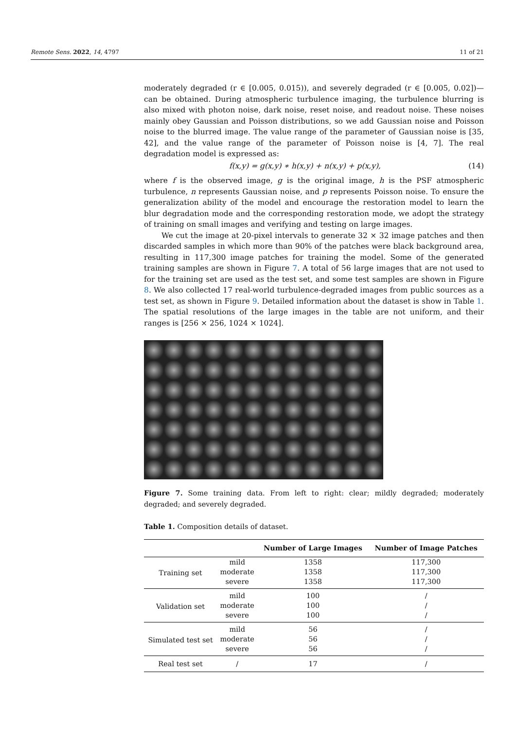Remote Sens. 2022, 14, 4797 11 of 21
moderately degraded (r ∈ [0.005, 0.015)), and severely degraded (r ∈ [0.005, 0.02])—can be obtained. During atmospheric turbulence imaging, the turbulence blurring is also mixed with photon noise, dark noise, reset noise, and readout noise. These noises mainly obey Gaussian and Poisson distributions, so we add Gaussian noise and Poisson noise to the blurred image. The value range of the parameter of Gaussian noise is [35, 42], and the value range of the parameter of Poisson noise is [4, 7]. The real degradation model is expressed as:
f(x,y) = g(x,y) ∗ h(x,y) + n(x,y) + p(x,y), (14)
where f is the observed image, g is the original image, h is the PSF atmospheric turbulence, n represents Gaussian noise, and p represents Poisson noise. To ensure the generalization ability of the model and encourage the restoration model to learn the blur degradation mode and the corresponding restoration mode, we adopt the strategy of training on small images and verifying and testing on large images.
We cut the image at 20-pixel intervals to generate 32 × 32 image patches and then discarded samples in which more than 90% of the patches were black background area, resulting in 117,300 image patches for training the model. Some of the generated training samples are shown in Figure 7. A total of 56 large images that are not used to for the training set are used as the test set, and some test samples are shown in Figure 8. We also collected 17 real-world turbulence-degraded images from public sources as a test set, as shown in Figure 9. Detailed information about the dataset is show in Table 1. The spatial resolutions of the large images in the table are not uniform, and their ranges is [256 × 256, 1024 × 1024].
Figure 7. Some training data. From left to right: clear; mildly degraded; moderately degraded; and severely degraded.
Table 1. Composition details of dataset.
| | | Number of Large Images | Number of Image Patches |
| --- | --- | --- | --- |
| Training set | mild | 1358 | 117,300 |
| | moderate | 1358 | 117,300 |
| | severe | 1358 | 117,300 |
| Validation set | mild | 100 | / |
| | moderate | 100 | / |
| | severe | 100 | / |
| Simulated test set | mild | 56 | / |
| | moderate | 56 | / |
| | severe | 56 | / |
| Real test set | / | 17 | / |